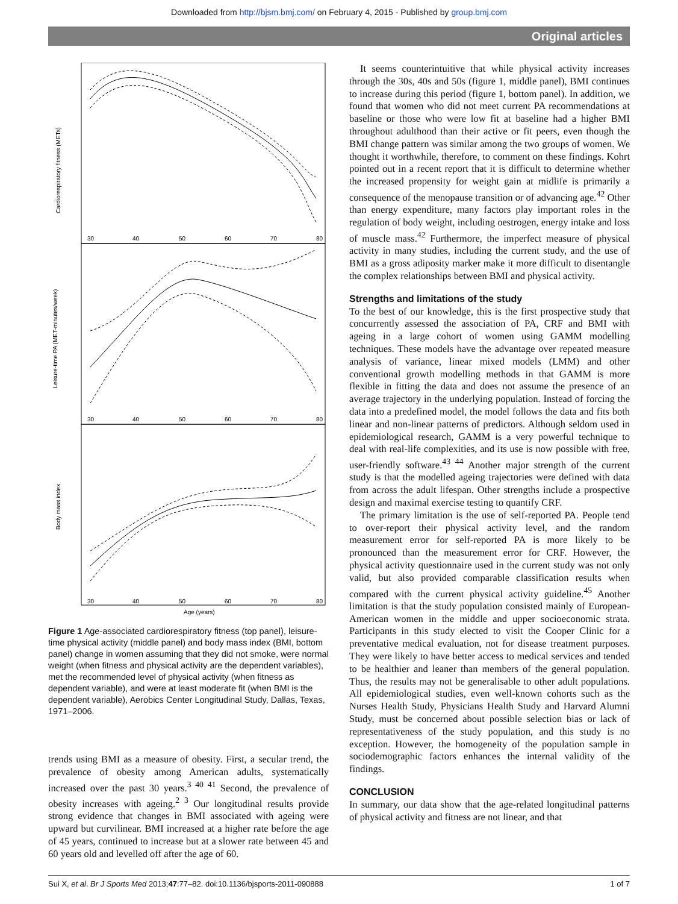Downloaded from http://bjsm.bmj.com/ on February 4, 2015 - Published by group.bmj.com
Original articles
30
40
50
60
70
80
30
40
50
60
70
80
30
40
50
60
70
80
Age (years)
Cardiorespiratory fitness (METs)
Leisure-time PA (MET-minutes/week)
Body mass index
Figure 1 Age-associated cardiorespiratory fitness (top panel), leisure-time physical activity (middle panel) and body mass index (BMI, bottom panel) change in women assuming that they did not smoke, were normal weight (when fitness and physical activity are the dependent variables), met the recommended level of physical activity (when fitness as dependent variable), and were at least moderate fit (when BMI is the dependent variable), Aerobics Center Longitudinal Study, Dallas, Texas, 1971–2006.
trends using BMI as a measure of obesity. First, a secular trend, the prevalence of obesity among American adults, systematically increased over the past 30 years.<sup>3 40 41</sup> Second, the prevalence of obesity increases with ageing.<sup>2 3</sup> Our longitudinal results provide strong evidence that changes in BMI associated with ageing were upward but curvilinear. BMI increased at a higher rate before the age of 45 years, continued to increase but at a slower rate between 45 and 60 years old and levelled off after the age of 60.
It seems counterintuitive that while physical activity increases through the 30s, 40s and 50s (figure 1, middle panel), BMI continues to increase during this period (figure 1, bottom panel). In addition, we found that women who did not meet current PA recommendations at baseline or those who were low fit at baseline had a higher BMI throughout adulthood than their active or fit peers, even though the BMI change pattern was similar among the two groups of women. We thought it worthwhile, therefore, to comment on these findings. Kohrt pointed out in a recent report that it is difficult to determine whether the increased propensity for weight gain at midlife is primarily a consequence of the menopause transition or of advancing age.<sup>42</sup> Other than energy expenditure, many factors play important roles in the regulation of body weight, including oestrogen, energy intake and loss of muscle mass.<sup>42</sup> Furthermore, the imperfect measure of physical activity in many studies, including the current study, and the use of BMI as a gross adiposity marker make it more difficult to disentangle the complex relationships between BMI and physical activity.
Strengths and limitations of the study
To the best of our knowledge, this is the first prospective study that concurrently assessed the association of PA, CRF and BMI with ageing in a large cohort of women using GAMM modelling techniques. These models have the advantage over repeated measure analysis of variance, linear mixed models (LMM) and other conventional growth modelling methods in that GAMM is more flexible in fitting the data and does not assume the presence of an average trajectory in the underlying population. Instead of forcing the data into a predefined model, the model follows the data and fits both linear and non-linear patterns of predictors. Although seldom used in epidemiological research, GAMM is a very powerful technique to deal with real-life complexities, and its use is now possible with free, user-friendly software.<sup>43 44</sup> Another major strength of the current study is that the modelled ageing trajectories were defined with data from across the adult lifespan. Other strengths include a prospective design and maximal exercise testing to quantify CRF.
The primary limitation is the use of self-reported PA. People tend to over-report their physical activity level, and the random measurement error for self-reported PA is more likely to be pronounced than the measurement error for CRF. However, the physical activity questionnaire used in the current study was not only valid, but also provided comparable classification results when compared with the current physical activity guideline.<sup>45</sup> Another limitation is that the study population consisted mainly of European-American women in the middle and upper socioeconomic strata. Participants in this study elected to visit the Cooper Clinic for a preventative medical evaluation, not for disease treatment purposes. They were likely to have better access to medical services and tended to be healthier and leaner than members of the general population. Thus, the results may not be generalisable to other adult populations. All epidemiological studies, even well-known cohorts such as the Nurses Health Study, Physicians Health Study and Harvard Alumni Study, must be concerned about possible selection bias or lack of representativeness of the study population, and this study is no exception. However, the homogeneity of the population sample in sociodemographic factors enhances the internal validity of the findings.
CONCLUSION
In summary, our data show that the age-related longitudinal patterns of physical activity and fitness are not linear, and that
Sui X, et al. Br J Sports Med 2013;47:77–82. doi:10.1136/bjsports-2011-090888 1 of 7